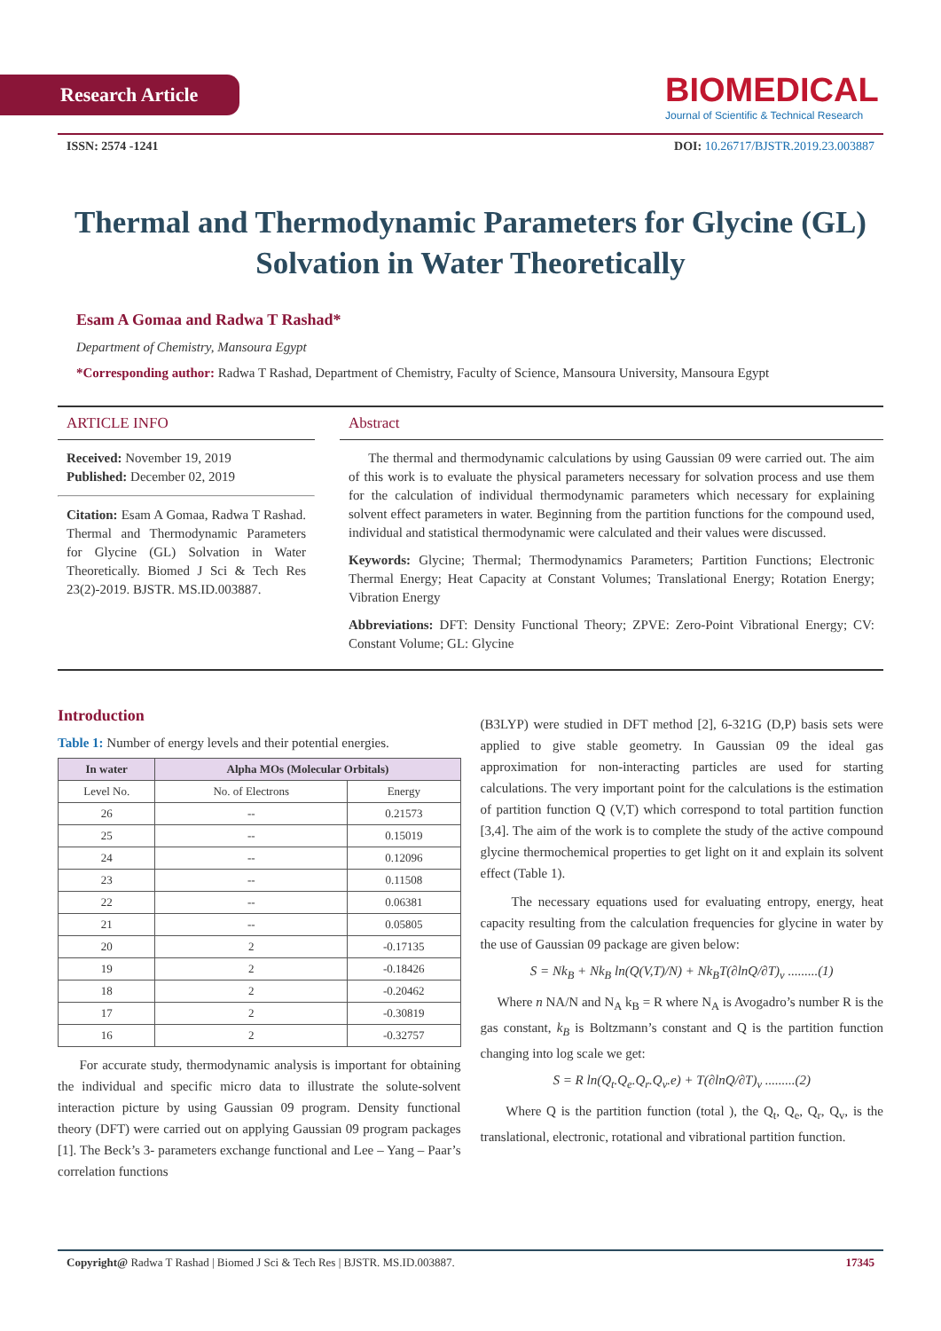Research Article
BIOMEDICAL
Journal of Scientific & Technical Research
ISSN: 2574 -1241 DOI: 10.26717/BJSTR.2019.23.003887
Thermal and Thermodynamic Parameters for Glycine (GL) Solvation in Water Theoretically
Esam A Gomaa and Radwa T Rashad*
Department of Chemistry, Mansoura Egypt
*Corresponding author: Radwa T Rashad, Department of Chemistry, Faculty of Science, Mansoura University, Mansoura Egypt
ARTICLE INFO
Received: November 19, 2019
Published: December 02, 2019
Citation: Esam A Gomaa, Radwa T Rashad. Thermal and Thermodynamic Parameters for Glycine (GL) Solvation in Water Theoretically. Biomed J Sci & Tech Res 23(2)-2019. BJSTR. MS.ID.003887.
Abstract
The thermal and thermodynamic calculations by using Gaussian 09 were carried out. The aim of this work is to evaluate the physical parameters necessary for solvation process and use them for the calculation of individual thermodynamic parameters which necessary for explaining solvent effect parameters in water. Beginning from the partition functions for the compound used, individual and statistical thermodynamic were calculated and their values were discussed.
Keywords: Glycine; Thermal; Thermodynamics Parameters; Partition Functions; Electronic Thermal Energy; Heat Capacity at Constant Volumes; Translational Energy; Rotation Energy; Vibration Energy
Abbreviations: DFT: Density Functional Theory; ZPVE: Zero-Point Vibrational Energy; CV: Constant Volume; GL: Glycine
Introduction
Table 1: Number of energy levels and their potential energies.
| In water | Alpha MOs (Molecular Orbitals) | |
| --- | --- | --- |
| Level No. | No. of Electrons | Energy |
| 26 | -- | 0.21573 |
| 25 | -- | 0.15019 |
| 24 | -- | 0.12096 |
| 23 | -- | 0.11508 |
| 22 | -- | 0.06381 |
| 21 | -- | 0.05805 |
| 20 | 2 | -0.17135 |
| 19 | 2 | -0.18426 |
| 18 | 2 | -0.20462 |
| 17 | 2 | -0.30819 |
| 16 | 2 | -0.32757 |
For accurate study, thermodynamic analysis is important for obtaining the individual and specific micro data to illustrate the solute-solvent interaction picture by using Gaussian 09 program. Density functional theory (DFT) were carried out on applying Gaussian 09 program packages [1]. The Beck’s 3- parameters exchange functional and Lee – Yang – Paar’s correlation functions
(B3LYP) were studied in DFT method [2], 6-321G (D,P) basis sets were applied to give stable geometry. In Gaussian 09 the ideal gas approximation for non-interacting particles are used for starting calculations. The very important point for the calculations is the estimation of partition function Q (V,T) which correspond to total partition function [3,4]. The aim of the work is to complete the study of the active compound glycine thermochemical properties to get light on it and explain its solvent effect (Table 1).
The necessary equations used for evaluating entropy, energy, heat capacity resulting from the calculation frequencies for glycine in water by the use of Gaussian 09 package are given below:
S = Nk<sub>B</sub> + Nk<sub>B</sub> ln(Q(V,T)/N) + Nk<sub>B</sub>T(∂lnQ/∂T)<sub>v</sub> .........(1)
Where n NA/N and N<sub>A</sub> k<sub>B</sub> = R where N<sub>A</sub> is Avogadro’s number R is the gas constant, k<sub>B</sub> is Boltzmann’s constant and Q is the partition function changing into log scale we get:
S = R ln(Q<sub>t</sub>.Q<sub>e</sub>.Q<sub>r</sub>.Q<sub>v</sub>.e) + T(∂lnQ/∂T)<sub>v</sub> .........(2)
Where Q is the partition function (total ), the Q<sub>t</sub>, Q<sub>e</sub>, Q<sub>r</sub>, Q<sub>v</sub>, is the translational, electronic, rotational and vibrational partition function.
Copyright@ Radwa T Rashad | Biomed J Sci & Tech Res | BJSTR. MS.ID.003887. 17345